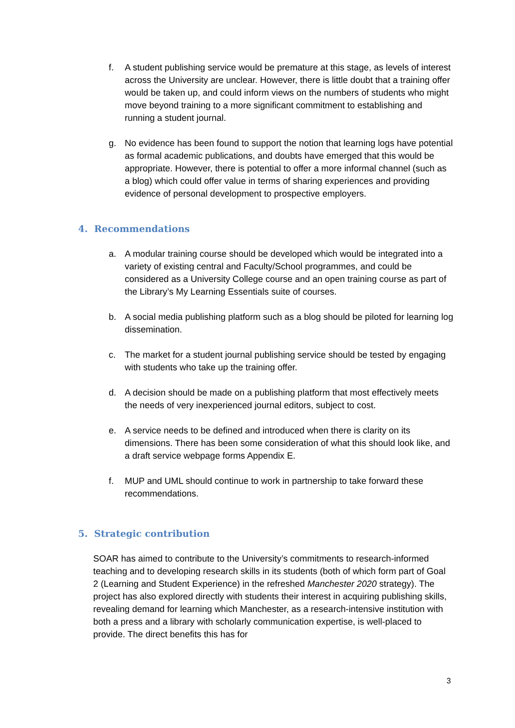f. A student publishing service would be premature at this stage, as levels of interest across the University are unclear. However, there is little doubt that a training offer would be taken up, and could inform views on the numbers of students who might move beyond training to a more significant commitment to establishing and running a student journal.
g. No evidence has been found to support the notion that learning logs have potential as formal academic publications, and doubts have emerged that this would be appropriate. However, there is potential to offer a more informal channel (such as a blog) which could offer value in terms of sharing experiences and providing evidence of personal development to prospective employers.
4. Recommendations
a. A modular training course should be developed which would be integrated into a variety of existing central and Faculty/School programmes, and could be considered as a University College course and an open training course as part of the Library’s My Learning Essentials suite of courses.
b. A social media publishing platform such as a blog should be piloted for learning log dissemination.
c. The market for a student journal publishing service should be tested by engaging with students who take up the training offer.
d. A decision should be made on a publishing platform that most effectively meets the needs of very inexperienced journal editors, subject to cost.
e. A service needs to be defined and introduced when there is clarity on its dimensions. There has been some consideration of what this should look like, and a draft service webpage forms Appendix E.
f. MUP and UML should continue to work in partnership to take forward these recommendations.
5. Strategic contribution
SOAR has aimed to contribute to the University’s commitments to research-informed teaching and to developing research skills in its students (both of which form part of Goal 2 (Learning and Student Experience) in the refreshed Manchester 2020 strategy). The project has also explored directly with students their interest in acquiring publishing skills, revealing demand for learning which Manchester, as a research-intensive institution with both a press and a library with scholarly communication expertise, is well-placed to provide. The direct benefits this has for
3